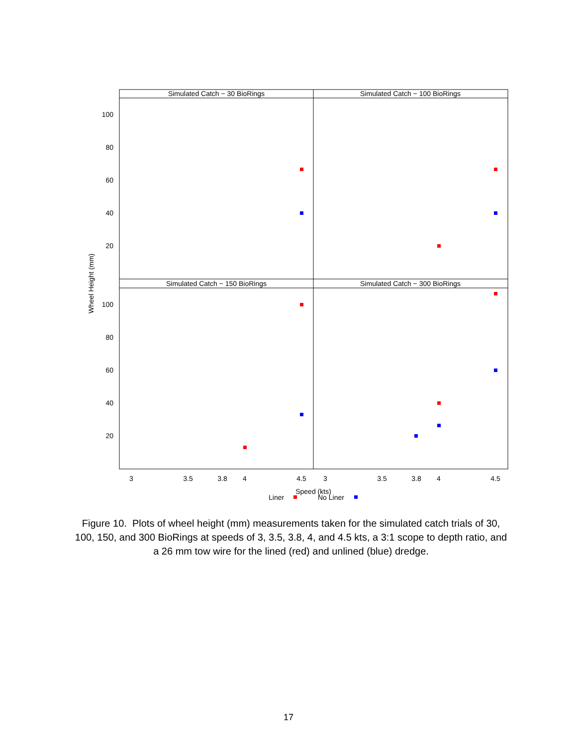Simulated Catch − 30 BioRings
Simulated Catch − 100 BioRings
Simulated Catch − 150 BioRings
Simulated Catch − 300 BioRings
100
80
60
40
20
100
80
60
40
20
3
3.5
3.8
4
4.5
3
3.5
3.8
4
4.5
Speed (kts)
Liner
No Liner
Wheel Height (mm)
Figure 10. Plots of wheel height (mm) measurements taken for the simulated catch trials of 30, 100, 150, and 300 BioRings at speeds of 3, 3.5, 3.8, 4, and 4.5 kts, a 3:1 scope to depth ratio, and a 26 mm tow wire for the lined (red) and unlined (blue) dredge.
17